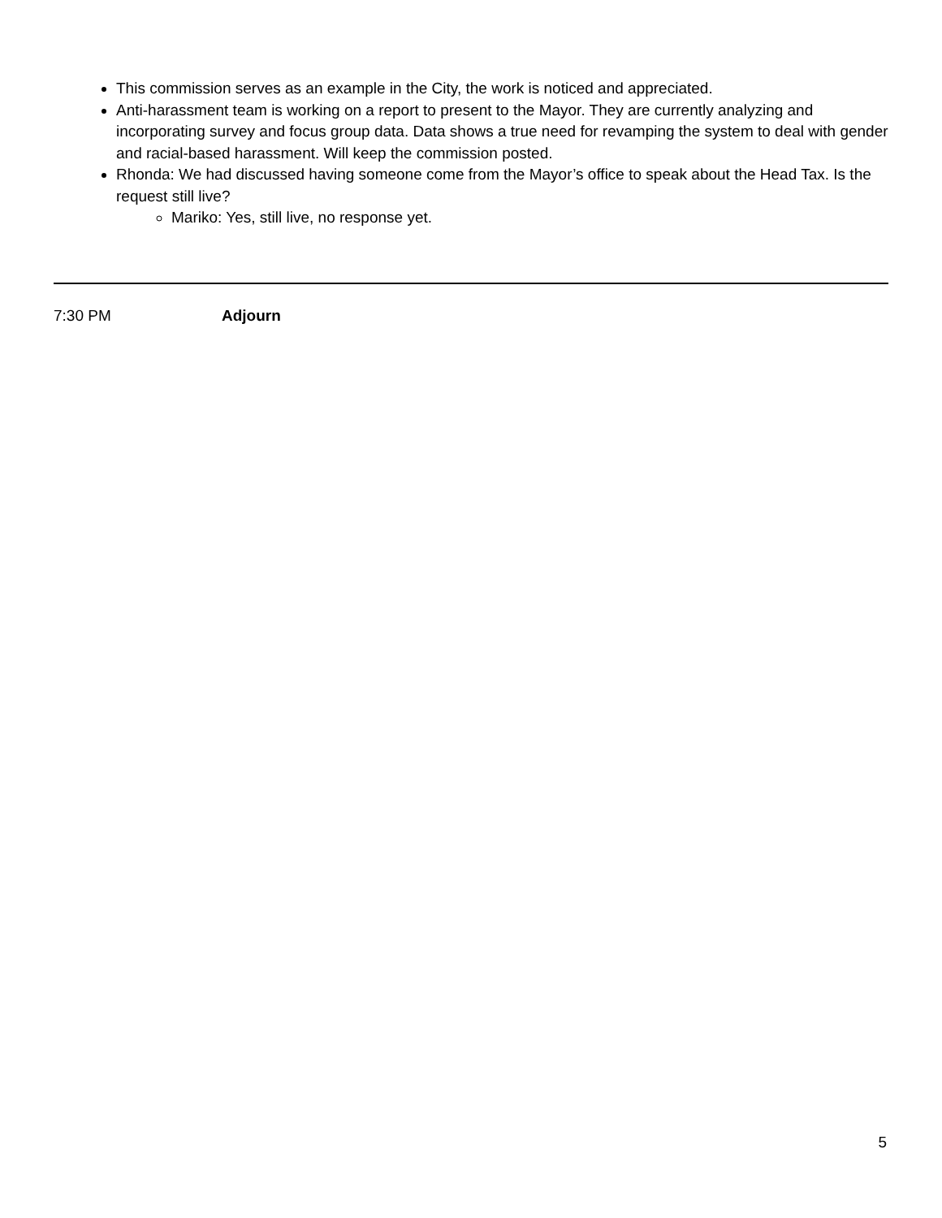This commission serves as an example in the City, the work is noticed and appreciated.
Anti-harassment team is working on a report to present to the Mayor. They are currently analyzing and incorporating survey and focus group data. Data shows a true need for revamping the system to deal with gender and racial-based harassment. Will keep the commission posted.
Rhonda: We had discussed having someone come from the Mayor’s office to speak about the Head Tax. Is the request still live?
Mariko: Yes, still live, no response yet.
7:30 PM Adjourn
5